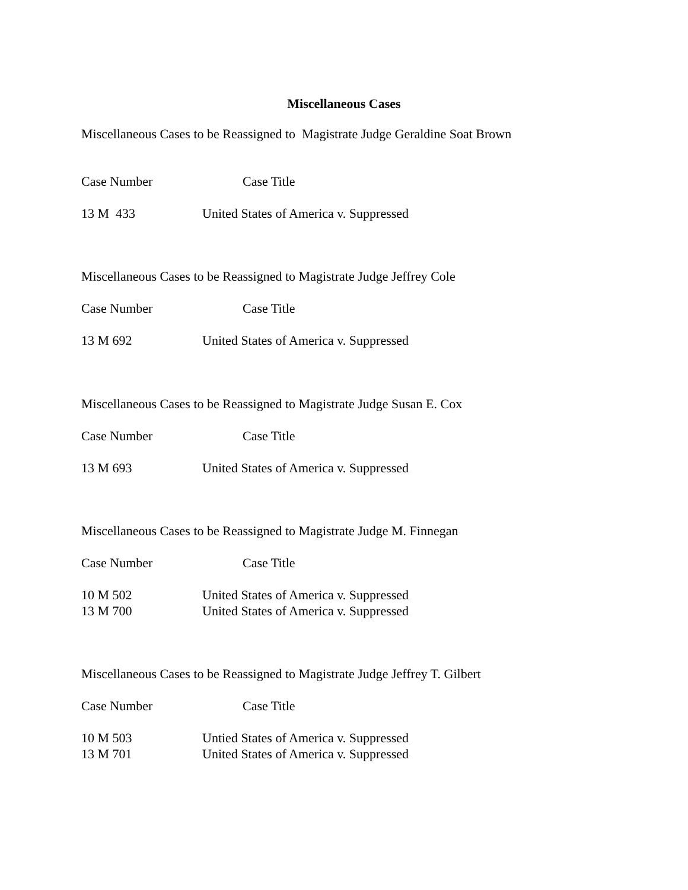Miscellaneous Cases
Miscellaneous Cases to be Reassigned to Magistrate Judge Geraldine Soat Brown
| Case Number | Case Title |
| --- | --- |
| 13 M 433 | United States of America v. Suppressed |
Miscellaneous Cases to be Reassigned to Magistrate Judge Jeffrey Cole
| Case Number | Case Title |
| --- | --- |
| 13 M 692 | United States of America v. Suppressed |
Miscellaneous Cases to be Reassigned to Magistrate Judge Susan E. Cox
| Case Number | Case Title |
| --- | --- |
| 13 M 693 | United States of America v. Suppressed |
Miscellaneous Cases to be Reassigned to Magistrate Judge M. Finnegan
| Case Number | Case Title |
| --- | --- |
| 10 M 502 | United States of America v. Suppressed |
| 13 M 700 | United States of America v. Suppressed |
Miscellaneous Cases to be Reassigned to Magistrate Judge Jeffrey T. Gilbert
| Case Number | Case Title |
| --- | --- |
| 10 M 503 | Untied States of America v. Suppressed |
| 13 M 701 | United States of America v. Suppressed |